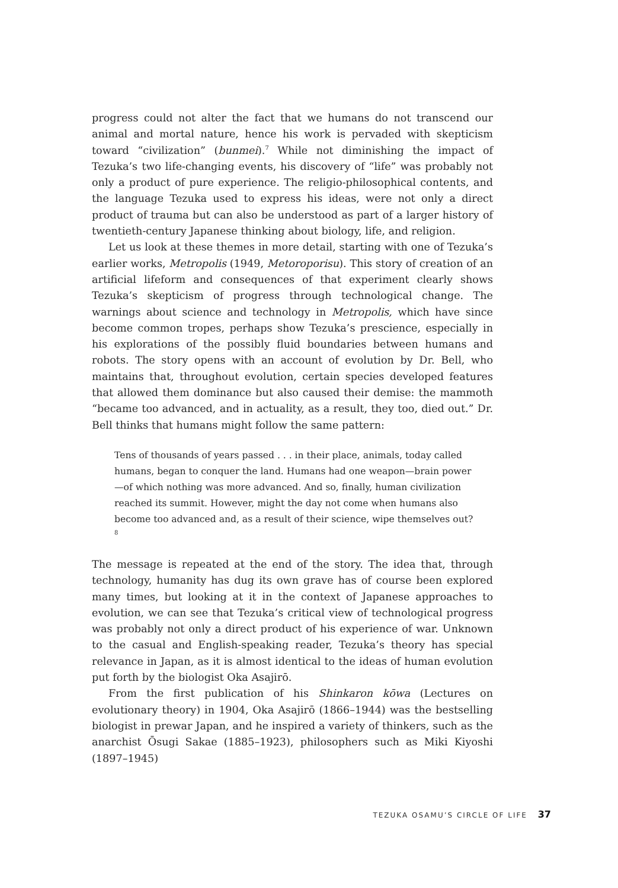progress could not alter the fact that we humans do not transcend our animal and mortal nature, hence his work is pervaded with skepticism toward “civilization” (bunmei).<sup>7</sup> While not diminishing the impact of Tezuka’s two life-changing events, his discovery of “life” was probably not only a product of pure experience. The religio-philosophical contents, and the language Tezuka used to express his ideas, were not only a direct product of trauma but can also be understood as part of a larger history of twentieth-century Japanese thinking about biology, life, and religion.
Let us look at these themes in more detail, starting with one of Tezuka’s earlier works, Metropolis (1949, Metoroporisu). This story of creation of an artificial lifeform and consequences of that experiment clearly shows Tezuka’s skepticism of progress through technological change. The warnings about science and technology in Metropolis, which have since become common tropes, perhaps show Tezuka’s prescience, especially in his explorations of the possibly fluid boundaries between humans and robots. The story opens with an account of evolution by Dr. Bell, who maintains that, throughout evolution, certain species developed features that allowed them dominance but also caused their demise: the mammoth “became too advanced, and in actuality, as a result, they too, died out.” Dr. Bell thinks that humans might follow the same pattern:
Tens of thousands of years passed . . . in their place, animals, today called humans, began to conquer the land. Humans had one weapon—brain power—of which nothing was more advanced. And so, finally, human civilization reached its summit. However, might the day not come when humans also become too advanced and, as a result of their science, wipe themselves out?<sup>8</sup>
The message is repeated at the end of the story. The idea that, through technology, humanity has dug its own grave has of course been explored many times, but looking at it in the context of Japanese approaches to evolution, we can see that Tezuka’s critical view of technological progress was probably not only a direct product of his experience of war. Unknown to the casual and English-speaking reader, Tezuka’s theory has special relevance in Japan, as it is almost identical to the ideas of human evolution put forth by the biologist Oka Asajirō.
From the first publication of his Shinkaron kōwa (Lectures on evolutionary theory) in 1904, Oka Asajirō (1866–1944) was the bestselling biologist in prewar Japan, and he inspired a variety of thinkers, such as the anarchist Ōsugi Sakae (1885–1923), philosophers such as Miki Kiyoshi (1897–1945)
TEZUKA OSAMU’S CIRCLE OF LIFE 37